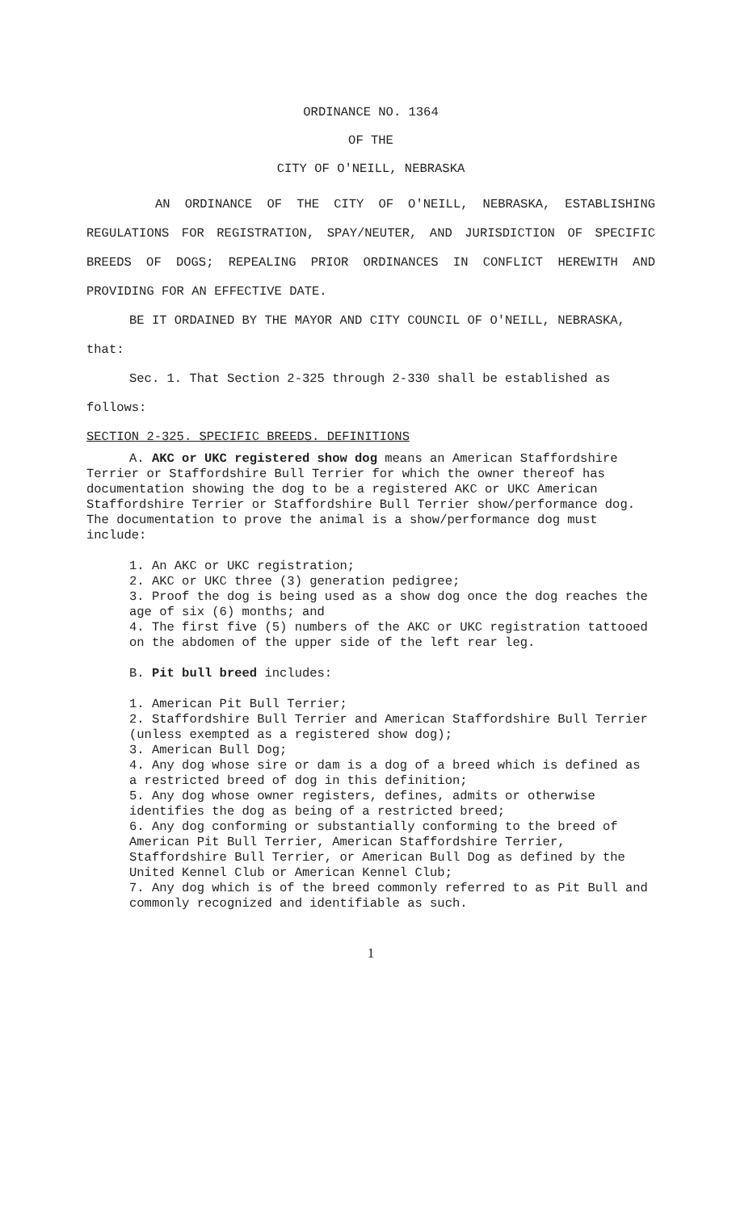ORDINANCE NO. 1364
OF THE
CITY OF O'NEILL, NEBRASKA
AN ORDINANCE OF THE CITY OF O'NEILL, NEBRASKA, ESTABLISHING REGULATIONS FOR REGISTRATION, SPAY/NEUTER, AND JURISDICTION OF SPECIFIC BREEDS OF DOGS; REPEALING PRIOR ORDINANCES IN CONFLICT HEREWITH AND PROVIDING FOR AN EFFECTIVE DATE.
BE IT ORDAINED BY THE MAYOR AND CITY COUNCIL OF O'NEILL, NEBRASKA, that:
Sec. 1. That Section 2-325 through 2-330 shall be established as follows:
SECTION 2-325. SPECIFIC BREEDS. DEFINITIONS
A. AKC or UKC registered show dog means an American Staffordshire Terrier or Staffordshire Bull Terrier for which the owner thereof has documentation showing the dog to be a registered AKC or UKC American Staffordshire Terrier or Staffordshire Bull Terrier show/performance dog. The documentation to prove the animal is a show/performance dog must include:
1. An AKC or UKC registration;
2. AKC or UKC three (3) generation pedigree;
3. Proof the dog is being used as a show dog once the dog reaches the age of six (6) months; and
4. The first five (5) numbers of the AKC or UKC registration tattooed on the abdomen of the upper side of the left rear leg.
B. Pit bull breed includes:
1. American Pit Bull Terrier;
2. Staffordshire Bull Terrier and American Staffordshire Bull Terrier (unless exempted as a registered show dog);
3. American Bull Dog;
4. Any dog whose sire or dam is a dog of a breed which is defined as a restricted breed of dog in this definition;
5. Any dog whose owner registers, defines, admits or otherwise identifies the dog as being of a restricted breed;
6. Any dog conforming or substantially conforming to the breed of American Pit Bull Terrier, American Staffordshire Terrier, Staffordshire Bull Terrier, or American Bull Dog as defined by the United Kennel Club or American Kennel Club;
7. Any dog which is of the breed commonly referred to as Pit Bull and commonly recognized and identifiable as such.
1